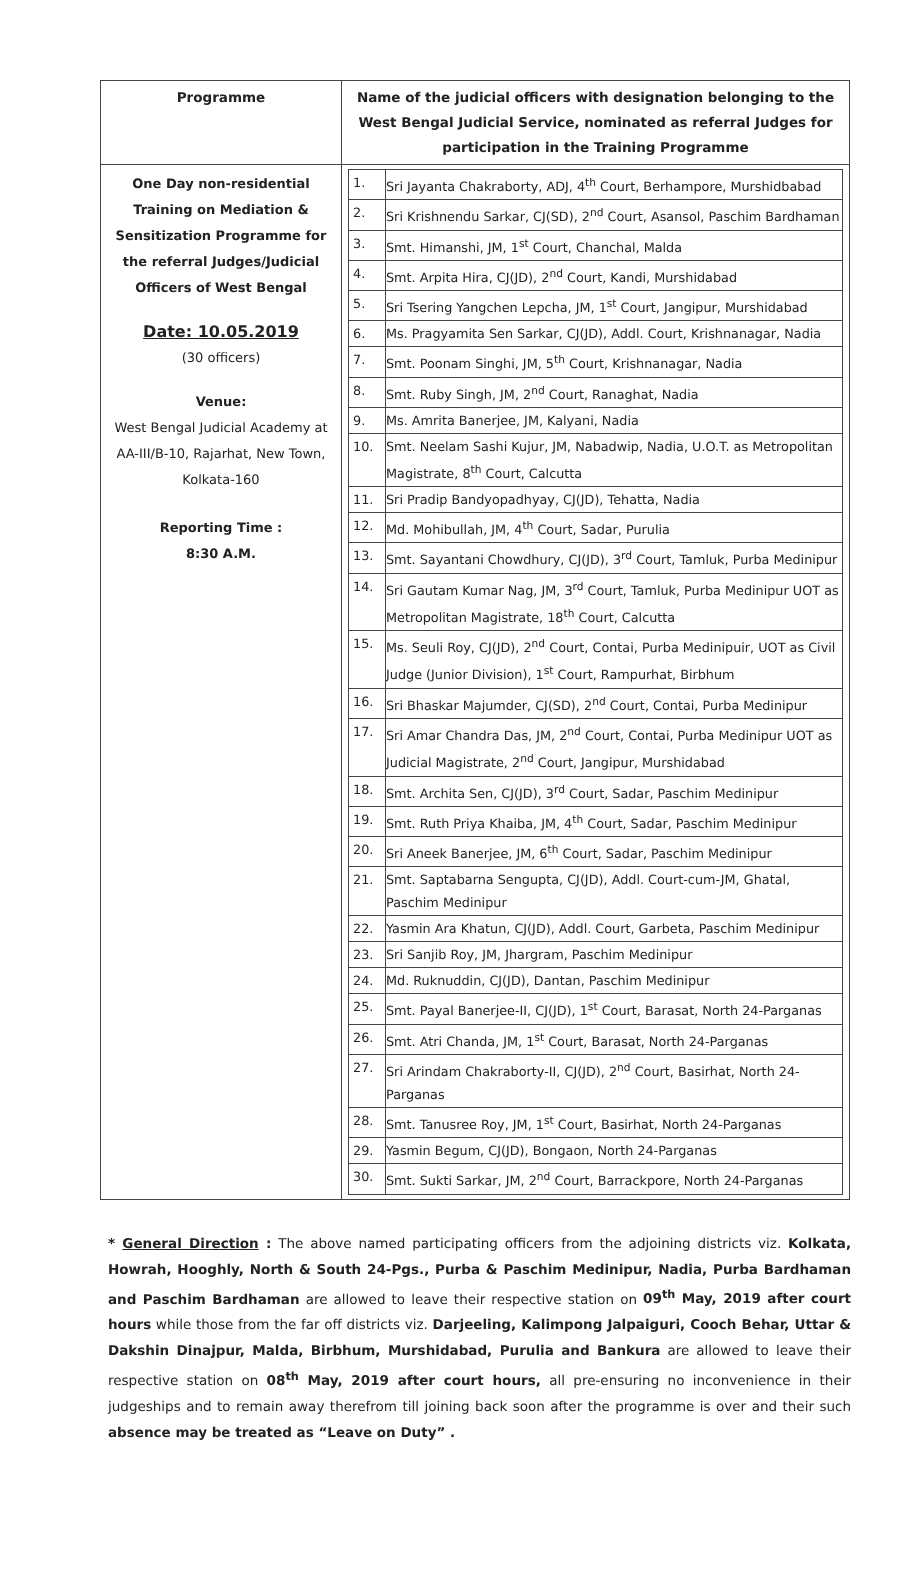| Programme | Name of the judicial officers with designation belonging to the West Bengal Judicial Service, nominated as referral Judges for participation in the Training Programme |
| --- | --- |
| One Day non-residential Training on Mediation & Sensitization Programme for the referral Judges/Judicial Officers of West Bengal Date: 10.05.2019 (30 officers) Venue: West Bengal Judicial Academy at AA-III/B-10, Rajarhat, New Town, Kolkata-160 Reporting Time : 8:30 A.M. | / 1. / Sri Jayanta Chakraborty, ADJ, 4<sup>th</sup> Court, Berhampore, Murshidbabad / / 2. / Sri Krishnendu Sarkar, CJ(SD), 2<sup>nd</sup> Court, Asansol, Paschim Bardhaman / / 3. / Smt. Himanshi, JM, 1<sup>st</sup> Court, Chanchal, Malda / / 4. / Smt. Arpita Hira, CJ(JD), 2<sup>nd</sup> Court, Kandi, Murshidabad / / 5. / Sri Tsering Yangchen Lepcha, JM, 1<sup>st</sup> Court, Jangipur, Murshidabad / / 6. / Ms. Pragyamita Sen Sarkar, CJ(JD), Addl. Court, Krishnanagar, Nadia / / 7. / Smt. Poonam Singhi, JM, 5<sup>th</sup> Court, Krishnanagar, Nadia / / 8. / Smt. Ruby Singh, JM, 2<sup>nd</sup> Court, Ranaghat, Nadia / / 9. / Ms. Amrita Banerjee, JM, Kalyani, Nadia / / 10. / Smt. Neelam Sashi Kujur, JM, Nabadwip, Nadia, U.O.T. as Metropolitan Magistrate, 8<sup>th</sup> Court, Calcutta / / 11. / Sri Pradip Bandyopadhyay, CJ(JD), Tehatta, Nadia / / 12. / Md. Mohibullah, JM, 4<sup>th</sup> Court, Sadar, Purulia / / 13. / Smt. Sayantani Chowdhury, CJ(JD), 3<sup>rd</sup> Court, Tamluk, Purba Medinipur / / 14. / Sri Gautam Kumar Nag, JM, 3<sup>rd</sup> Court, Tamluk, Purba Medinipur UOT as Metropolitan Magistrate, 18<sup>th</sup> Court, Calcutta / / 15. / Ms. Seuli Roy, CJ(JD), 2<sup>nd</sup> Court, Contai, Purba Medinipuir, UOT as Civil Judge (Junior Division), 1<sup>st</sup> Court, Rampurhat, Birbhum / / 16. / Sri Bhaskar Majumder, CJ(SD), 2<sup>nd</sup> Court, Contai, Purba Medinipur / / 17. / Sri Amar Chandra Das, JM, 2<sup>nd</sup> Court, Contai, Purba Medinipur UOT as Judicial Magistrate, 2<sup>nd</sup> Court, Jangipur, Murshidabad / / 18. / Smt. Archita Sen, CJ(JD), 3<sup>rd</sup> Court, Sadar, Paschim Medinipur / / 19. / Smt. Ruth Priya Khaiba, JM, 4<sup>th</sup> Court, Sadar, Paschim Medinipur / / 20. / Sri Aneek Banerjee, JM, 6<sup>th</sup> Court, Sadar, Paschim Medinipur / / 21. / Smt. Saptabarna Sengupta, CJ(JD), Addl. Court-cum-JM, Ghatal, Paschim Medinipur / / 22. / Yasmin Ara Khatun, CJ(JD), Addl. Court, Garbeta, Paschim Medinipur / / 23. / Sri Sanjib Roy, JM, Jhargram, Paschim Medinipur / / 24. / Md. Ruknuddin, CJ(JD), Dantan, Paschim Medinipur / / 25. / Smt. Payal Banerjee-II, CJ(JD), 1<sup>st</sup> Court, Barasat, North 24-Parganas / / 26. / Smt. Atri Chanda, JM, 1<sup>st</sup> Court, Barasat, North 24-Parganas / / 27. / Sri Arindam Chakraborty-II, CJ(JD), 2<sup>nd</sup> Court, Basirhat, North 24-Parganas / / 28. / Smt. Tanusree Roy, JM, 1<sup>st</sup> Court, Basirhat, North 24-Parganas / / 29. / Yasmin Begum, CJ(JD), Bongaon, North 24-Parganas / / 30. / Smt. Sukti Sarkar, JM, 2<sup>nd</sup> Court, Barrackpore, North 24-Parganas / |
* General Direction : The above named participating officers from the adjoining districts viz. Kolkata, Howrah, Hooghly, North & South 24-Pgs., Purba & Paschim Medinipur, Nadia, Purba Bardhaman and Paschim Bardhaman are allowed to leave their respective station on 09<sup>th</sup> May, 2019 after court hours while those from the far off districts viz. Darjeeling, Kalimpong Jalpaiguri, Cooch Behar, Uttar & Dakshin Dinajpur, Malda, Birbhum, Murshidabad, Purulia and Bankura are allowed to leave their respective station on 08<sup>th</sup> May, 2019 after court hours, all pre-ensuring no inconvenience in their judgeships and to remain away therefrom till joining back soon after the programme is over and their such absence may be treated as “Leave on Duty” .